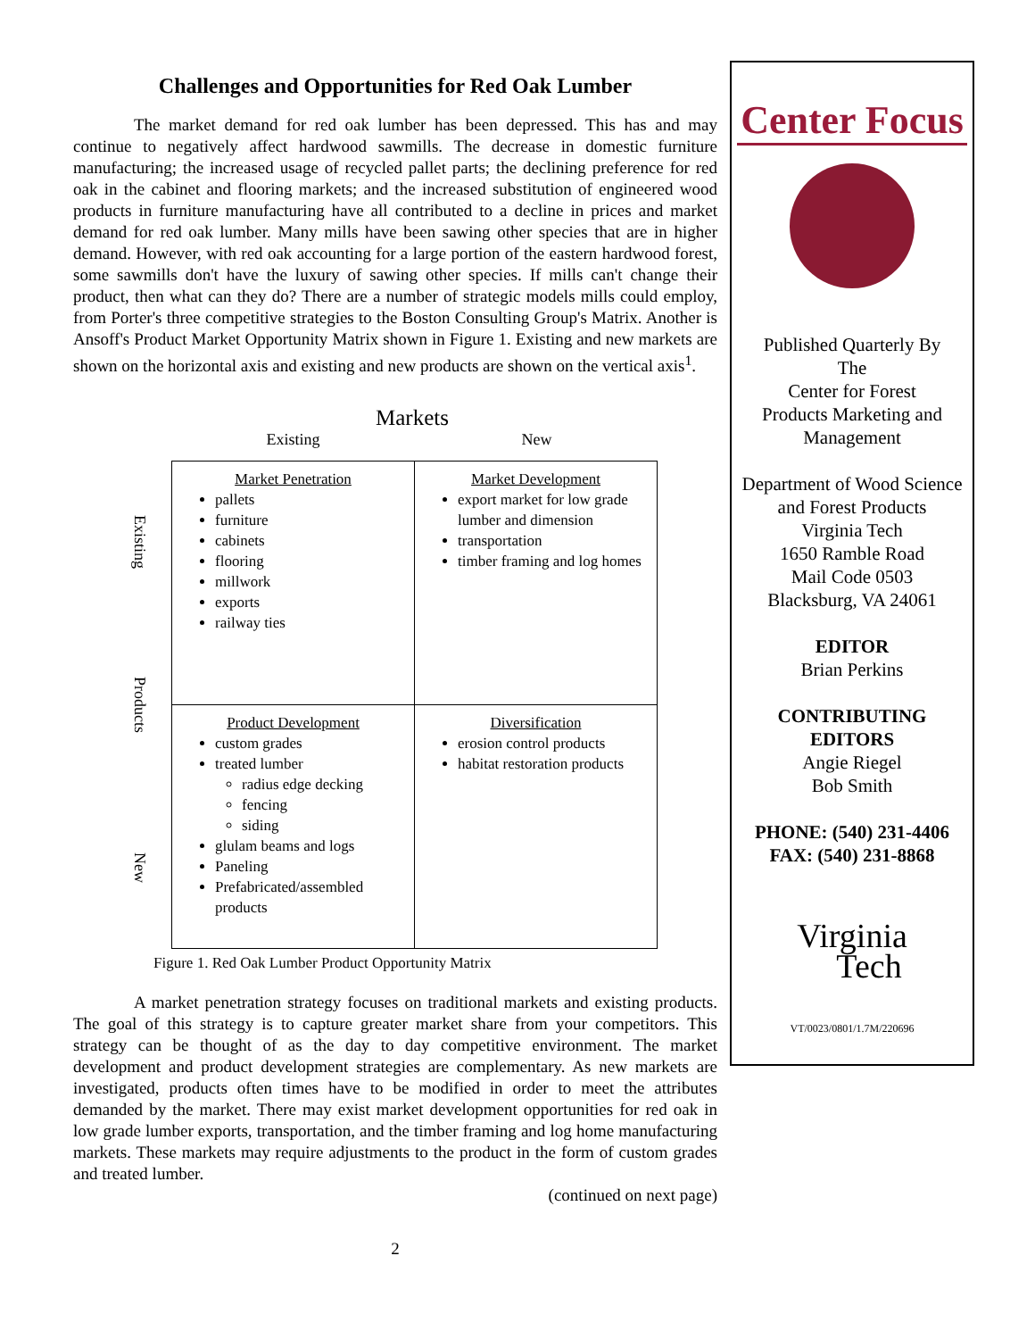Challenges and Opportunities for Red Oak Lumber
The market demand for red oak lumber has been depressed. This has and may continue to negatively affect hardwood sawmills. The decrease in domestic furniture manufacturing; the increased usage of recycled pallet parts; the declining preference for red oak in the cabinet and flooring markets; and the increased substitution of engineered wood products in furniture manufacturing have all contributed to a decline in prices and market demand for red oak lumber. Many mills have been sawing other species that are in higher demand. However, with red oak accounting for a large portion of the eastern hardwood forest, some sawmills don't have the luxury of sawing other species. If mills can't change their product, then what can they do? There are a number of strategic models mills could employ, from Porter's three competitive strategies to the Boston Consulting Group's Matrix. Another is Ansoff's Product Market Opportunity Matrix shown in Figure 1. Existing and new markets are shown on the horizontal axis and existing and new products are shown on the vertical axis<sup>1</sup>.
Markets
Existing New
Existing
Products
New
| Market Penetration pallets furniture cabinets flooring millwork exports railway ties | Market Development export market for low grade lumber and dimension transportation timber framing and log homes |
| Product Development custom grades treated lumber radius edge decking fencing siding glulam beams and logs Paneling Prefabricated/assembled products | Diversification erosion control products habitat restoration products |
Figure 1. Red Oak Lumber Product Opportunity Matrix
A market penetration strategy focuses on traditional markets and existing products. The goal of this strategy is to capture greater market share from your competitors. This strategy can be thought of as the day to day competitive environment. The market development and product development strategies are complementary. As new markets are investigated, products often times have to be modified in order to meet the attributes demanded by the market. There may exist market development opportunities for red oak in low grade lumber exports, transportation, and the timber framing and log home manufacturing markets. These markets may require adjustments to the product in the form of custom grades and treated lumber.
(continued on next page)
2
Center Focus
Published Quarterly By
The
Center for Forest
Products Marketing and
Management
Department of Wood Science and Forest Products
Virginia Tech
1650 Ramble Road
Mail Code 0503
Blacksburg, VA 24061
EDITOR
Brian Perkins
CONTRIBUTING
EDITORS
Angie Riegel
Bob Smith
PHONE: (540) 231-4406
FAX: (540) 231-8868
Virginia
Tech
VT/0023/0801/1.7M/220696